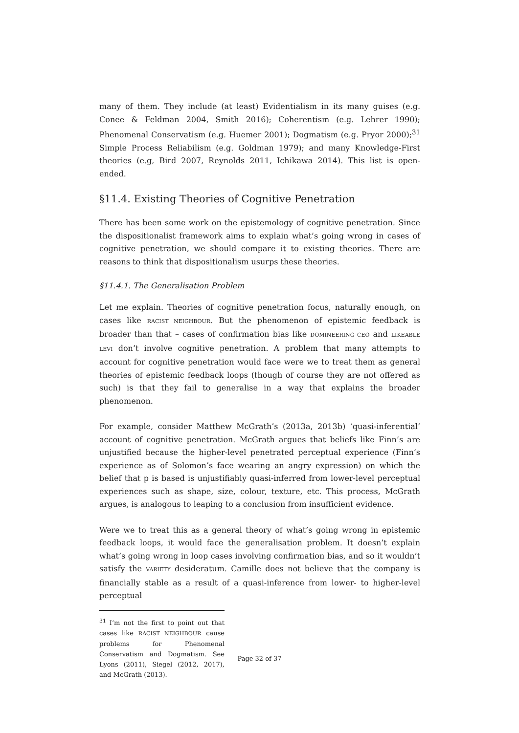many of them. They include (at least) Evidentialism in its many guises (e.g. Conee & Feldman 2004, Smith 2016); Coherentism (e.g. Lehrer 1990); Phenomenal Conservatism (e.g. Huemer 2001); Dogmatism (e.g. Pryor 2000);<sup>31</sup> Simple Process Reliabilism (e.g. Goldman 1979); and many Knowledge-First theories (e.g, Bird 2007, Reynolds 2011, Ichikawa 2014). This list is open-ended.
§11.4. Existing Theories of Cognitive Penetration
There has been some work on the epistemology of cognitive penetration. Since the dispositionalist framework aims to explain what’s going wrong in cases of cognitive penetration, we should compare it to existing theories. There are reasons to think that dispositionalism usurps these theories.
§11.4.1. The Generalisation Problem
Let me explain. Theories of cognitive penetration focus, naturally enough, on cases like RACIST NEIGHBOUR. But the phenomenon of epistemic feedback is broader than that – cases of confirmation bias like DOMINEERING CEO and LIKEABLE LEVI don’t involve cognitive penetration. A problem that many attempts to account for cognitive penetration would face were we to treat them as general theories of epistemic feedback loops (though of course they are not offered as such) is that they fail to generalise in a way that explains the broader phenomenon.
For example, consider Matthew McGrath’s (2013a, 2013b) ‘quasi-inferential’ account of cognitive penetration. McGrath argues that beliefs like Finn’s are unjustified because the higher-level penetrated perceptual experience (Finn’s experience as of Solomon’s face wearing an angry expression) on which the belief that p is based is unjustifiably quasi-inferred from lower-level perceptual experiences such as shape, size, colour, texture, etc. This process, McGrath argues, is analogous to leaping to a conclusion from insufficient evidence.
Were we to treat this as a general theory of what’s going wrong in epistemic feedback loops, it would face the generalisation problem. It doesn’t explain what’s going wrong in loop cases involving confirmation bias, and so it wouldn’t satisfy the VARIETY desideratum. Camille does not believe that the company is financially stable as a result of a quasi-inference from lower- to higher-level perceptual
<sup>31</sup> I’m not the first to point out that cases like RACIST NEIGHBOUR cause problems for Phenomenal Conservatism and Dogmatism. See Lyons (2011), Siegel (2012, 2017), and McGrath (2013).
Page 32 of 37